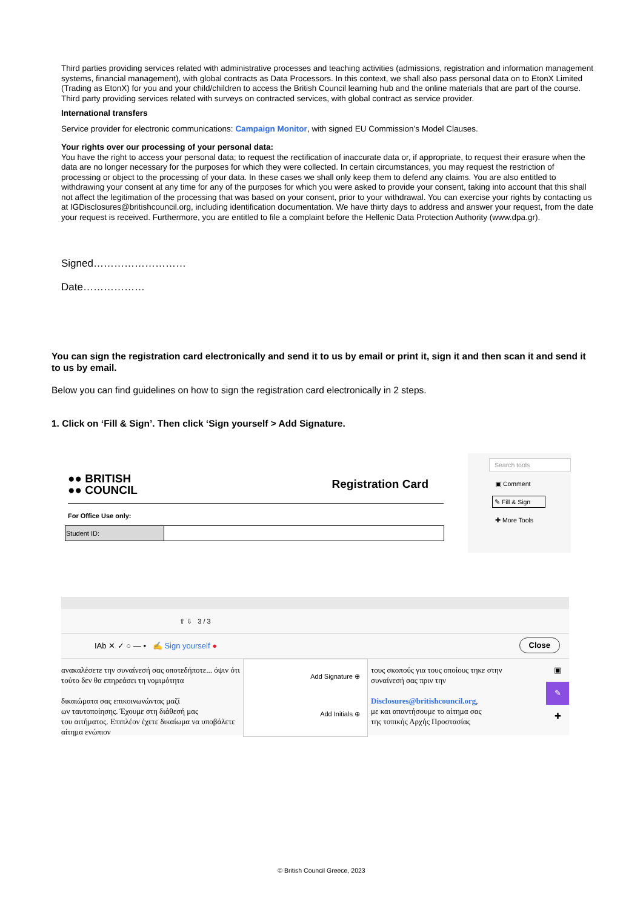Third parties providing services related with administrative processes and teaching activities (admissions, registration and information management systems, financial management), with global contracts as Data Processors. In this context, we shall also pass personal data on to EtonX Limited (Trading as EtonX) for you and your child/children to access the British Council learning hub and the online materials that are part of the course. Third party providing services related with surveys on contracted services, with global contract as service provider.
International transfers
Service provider for electronic communications: Campaign Monitor, with signed EU Commission’s Model Clauses.
Your rights over our processing of your personal data:
You have the right to access your personal data; to request the rectification of inaccurate data or, if appropriate, to request their erasure when the data are no longer necessary for the purposes for which they were collected. In certain circumstances, you may request the restriction of processing or object to the processing of your data. In these cases we shall only keep them to defend any claims. You are also entitled to withdrawing your consent at any time for any of the purposes for which you were asked to provide your consent, taking into account that this shall not affect the legitimation of the processing that was based on your consent, prior to your withdrawal. You can exercise your rights by contacting us at IGDisclosures@britishcouncil.org, including identification documentation. We have thirty days to address and answer your request, from the date your request is received. Furthermore, you are entitled to file a complaint before the Hellenic Data Protection Authority (www.dpa.gr).
Signed………………………
Date………………
You can sign the registration card electronically and send it to us by email or print it, sign it and then scan it and send it to us by email.
Below you can find guidelines on how to sign the registration card electronically in 2 steps.
1. Click on ‘Fill & Sign’. Then click ‘Sign yourself > Add Signature.
●● BRITISH
●● COUNCIL
Registration Card
For Office Use only:
| Student ID: | |
Search tools
▣ Comment
✎ Fill & Sign
✚ More Tools
⇧ ⇩ 3 / 3
IAb ✕ ✓ ○ — • ✍ Sign yourself ● Close
ανακαλέσετε την συναίνεσή σας οποτεδήποτε... όψιν ότι τούτο δεν θα επηρεάσει τη νομιμότητα
δικαιώματα σας επικοινωνώντας μαζί
ων ταυτοποίησης. Έχουμε στη διάθεσή μας
του αιτήματος. Επιπλέον έχετε δικαίωμα να υποβάλετε αίτημα ενώπιον
Add Signature ⊕
Add Initials ⊕
τους σκοπούς για τους οποίους τηκε στην συναίνεσή σας πριν την
Disclosures@britishcouncil.org,
με και απαντήσουμε το αίτημα σας
της τοπικής Αρχής Προστασίας
▣
✎
✚
© British Council Greece, 2023